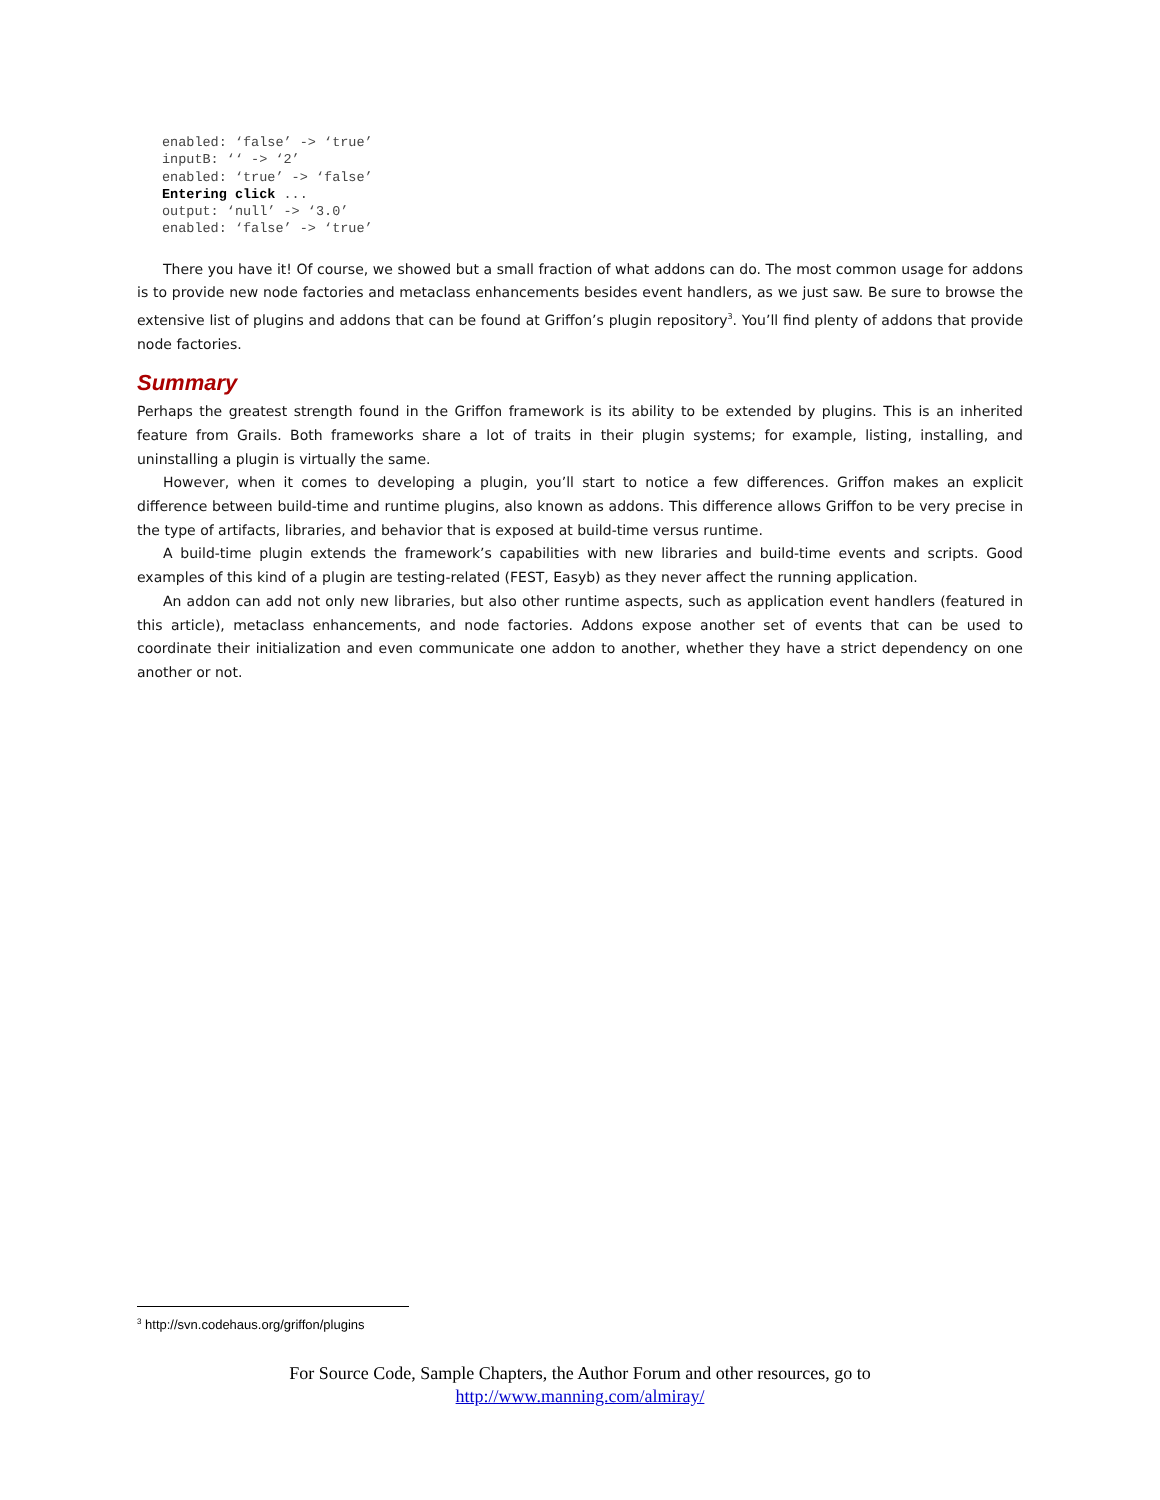enabled: ‘false’ -> ‘true’
inputB: ‘‘ -> ‘2’
enabled: ‘true’ -> ‘false’
Entering click ...
output: ‘null’ -> ‘3.0’
enabled: ‘false’ -> ‘true’
There you have it! Of course, we showed but a small fraction of what addons can do. The most common usage for addons is to provide new node factories and metaclass enhancements besides event handlers, as we just saw. Be sure to browse the extensive list of plugins and addons that can be found at Griffon’s plugin repository<sup>3</sup>. You’ll find plenty of addons that provide node factories.
Summary
Perhaps the greatest strength found in the Griffon framework is its ability to be extended by plugins. This is an inherited feature from Grails. Both frameworks share a lot of traits in their plugin systems; for example, listing, installing, and uninstalling a plugin is virtually the same.
However, when it comes to developing a plugin, you’ll start to notice a few differences. Griffon makes an explicit difference between build-time and runtime plugins, also known as addons. This difference allows Griffon to be very precise in the type of artifacts, libraries, and behavior that is exposed at build-time versus runtime.
A build-time plugin extends the framework’s capabilities with new libraries and build-time events and scripts. Good examples of this kind of a plugin are testing-related (FEST, Easyb) as they never affect the running application.
An addon can add not only new libraries, but also other runtime aspects, such as application event handlers (featured in this article), metaclass enhancements, and node factories. Addons expose another set of events that can be used to coordinate their initialization and even communicate one addon to another, whether they have a strict dependency on one another or not.
<sup>3</sup> http://svn.codehaus.org/griffon/plugins
For Source Code, Sample Chapters, the Author Forum and other resources, go to
http://www.manning.com/almiray/